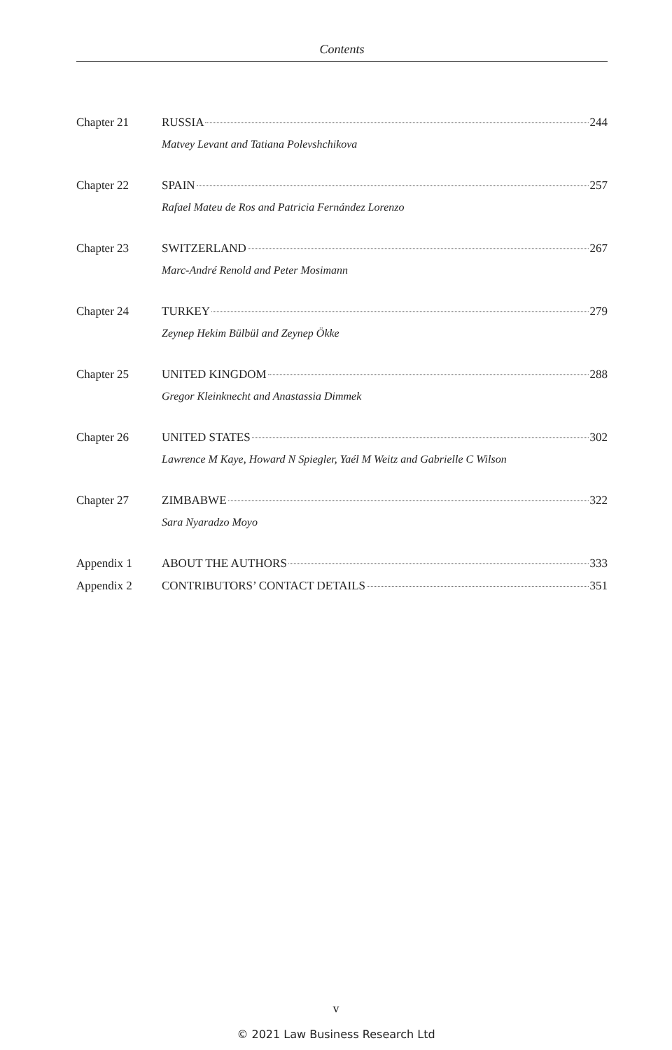Contents
Chapter 21 RUSSIA 244
Matvey Levant and Tatiana Polevshchikova
Chapter 22 SPAIN 257
Rafael Mateu de Ros and Patricia Fernández Lorenzo
Chapter 23 SWITZERLAND 267
Marc-André Renold and Peter Mosimann
Chapter 24 TURKEY 279
Zeynep Hekim Bülbül and Zeynep Ökke
Chapter 25 UNITED KINGDOM 288
Gregor Kleinknecht and Anastassia Dimmek
Chapter 26 UNITED STATES 302
Lawrence M Kaye, Howard N Spiegler, Yaél M Weitz and Gabrielle C Wilson
Chapter 27 ZIMBABWE 322
Sara Nyaradzo Moyo
Appendix 1 ABOUT THE AUTHORS 333
Appendix 2 CONTRIBUTORS’ CONTACT DETAILS 351
v
© 2021 Law Business Research Ltd